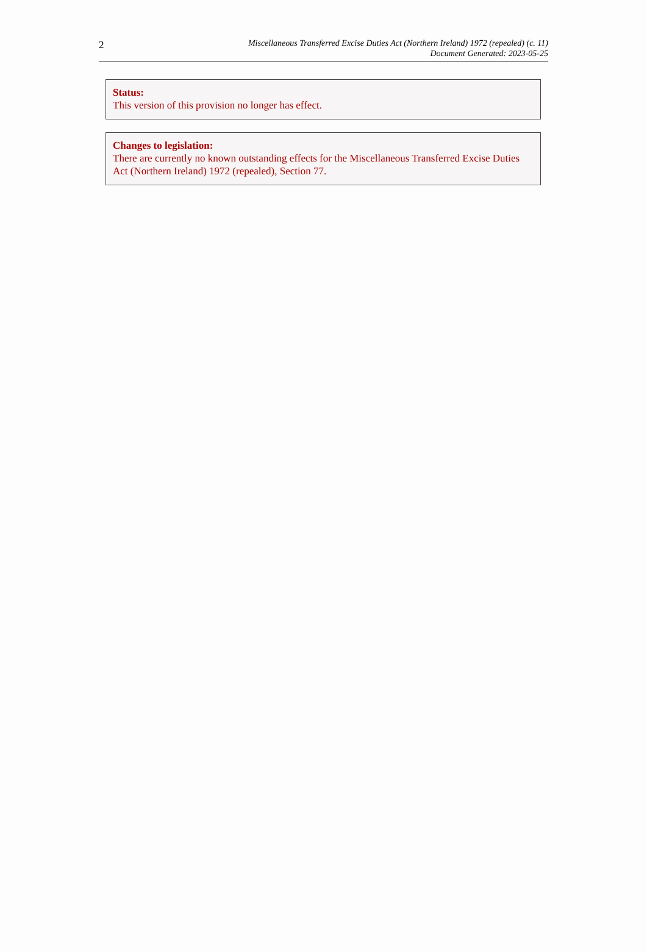2
Miscellaneous Transferred Excise Duties Act (Northern Ireland) 1972 (repealed) (c. 11)
Document Generated: 2023-05-25
Status:
This version of this provision no longer has effect.
Changes to legislation:
There are currently no known outstanding effects for the Miscellaneous Transferred Excise Duties Act (Northern Ireland) 1972 (repealed), Section 77.